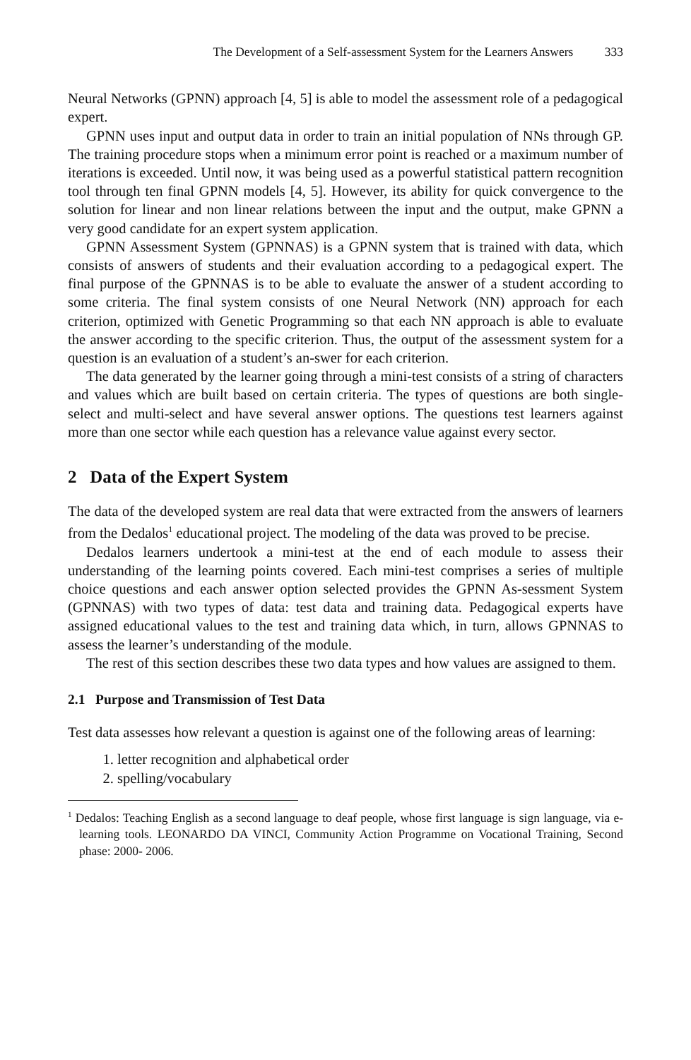The Development of a Self-assessment System for the Learners Answers 333
Neural Networks (GPNN) approach [4, 5] is able to model the assessment role of a pedagogical expert.
GPNN uses input and output data in order to train an initial population of NNs through GP. The training procedure stops when a minimum error point is reached or a maximum number of iterations is exceeded. Until now, it was being used as a powerful statistical pattern recognition tool through ten final GPNN models [4, 5]. However, its ability for quick convergence to the solution for linear and non linear relations between the input and the output, make GPNN a very good candidate for an expert system application.
GPNN Assessment System (GPNNAS) is a GPNN system that is trained with data, which consists of answers of students and their evaluation according to a pedagogical expert. The final purpose of the GPNNAS is to be able to evaluate the answer of a student according to some criteria. The final system consists of one Neural Network (NN) approach for each criterion, optimized with Genetic Programming so that each NN approach is able to evaluate the answer according to the specific criterion. Thus, the output of the assessment system for a question is an evaluation of a student’s an-swer for each criterion.
The data generated by the learner going through a mini-test consists of a string of characters and values which are built based on certain criteria. The types of questions are both single-select and multi-select and have several answer options. The questions test learners against more than one sector while each question has a relevance value against every sector.
2 Data of the Expert System
The data of the developed system are real data that were extracted from the answers of learners from the Dedalos<sup>1</sup> educational project. The modeling of the data was proved to be precise.
Dedalos learners undertook a mini-test at the end of each module to assess their understanding of the learning points covered. Each mini-test comprises a series of multiple choice questions and each answer option selected provides the GPNN As-sessment System (GPNNAS) with two types of data: test data and training data. Pedagogical experts have assigned educational values to the test and training data which, in turn, allows GPNNAS to assess the learner’s understanding of the module.
The rest of this section describes these two data types and how values are assigned to them.
2.1 Purpose and Transmission of Test Data
Test data assesses how relevant a question is against one of the following areas of learning:
1. letter recognition and alphabetical order
2. spelling/vocabulary
<sup>1</sup> Dedalos: Teaching English as a second language to deaf people, whose first language is sign language, via e-learning tools. LEONARDO DA VINCI, Community Action Programme on Vocational Training, Second phase: 2000- 2006.